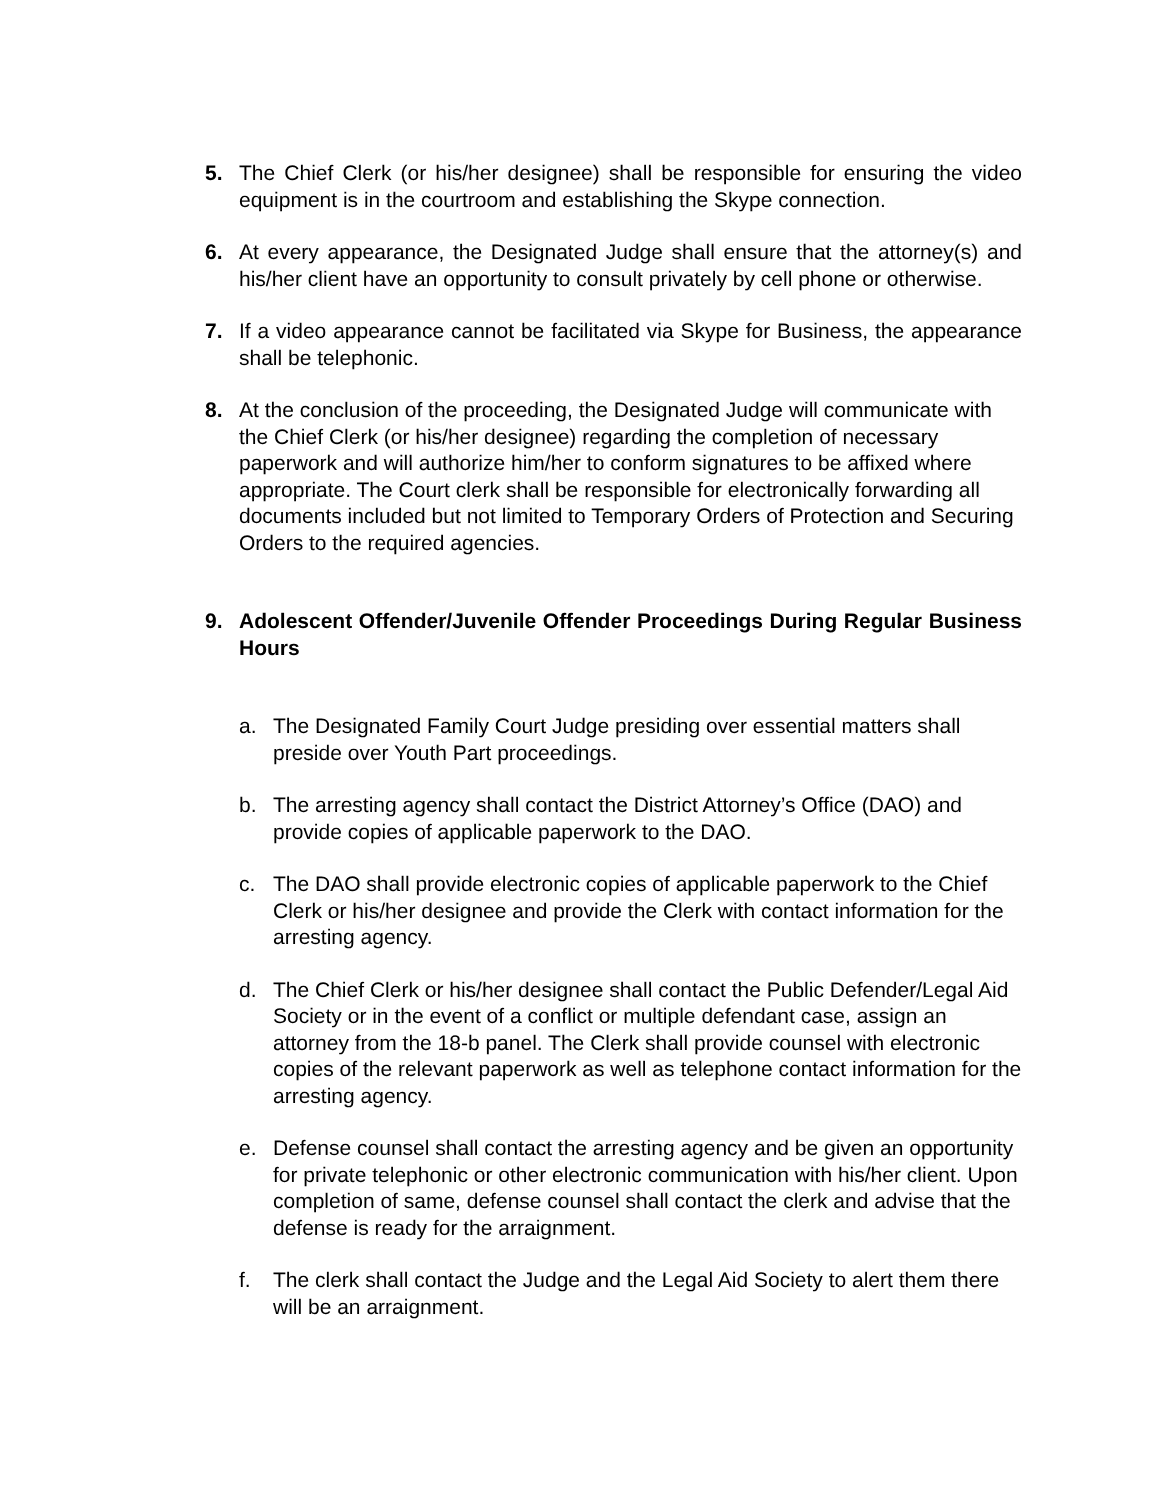5. The Chief Clerk (or his/her designee) shall be responsible for ensuring the video equipment is in the courtroom and establishing the Skype connection.
6. At every appearance, the Designated Judge shall ensure that the attorney(s) and his/her client have an opportunity to consult privately by cell phone or otherwise.
7. If a video appearance cannot be facilitated via Skype for Business, the appearance shall be telephonic.
8. At the conclusion of the proceeding, the Designated Judge will communicate with the Chief Clerk (or his/her designee) regarding the completion of necessary paperwork and will authorize him/her to conform signatures to be affixed where appropriate. The Court clerk shall be responsible for electronically forwarding all documents included but not limited to Temporary Orders of Protection and Securing Orders to the required agencies.
9. Adolescent Offender/Juvenile Offender Proceedings During Regular Business Hours
a. The Designated Family Court Judge presiding over essential matters shall preside over Youth Part proceedings.
b. The arresting agency shall contact the District Attorney’s Office (DAO) and provide copies of applicable paperwork to the DAO.
c. The DAO shall provide electronic copies of applicable paperwork to the Chief Clerk or his/her designee and provide the Clerk with contact information for the arresting agency.
d. The Chief Clerk or his/her designee shall contact the Public Defender/Legal Aid Society or in the event of a conflict or multiple defendant case, assign an attorney from the 18-b panel. The Clerk shall provide counsel with electronic copies of the relevant paperwork as well as telephone contact information for the arresting agency.
e. Defense counsel shall contact the arresting agency and be given an opportunity for private telephonic or other electronic communication with his/her client. Upon completion of same, defense counsel shall contact the clerk and advise that the defense is ready for the arraignment.
f. The clerk shall contact the Judge and the Legal Aid Society to alert them there will be an arraignment.